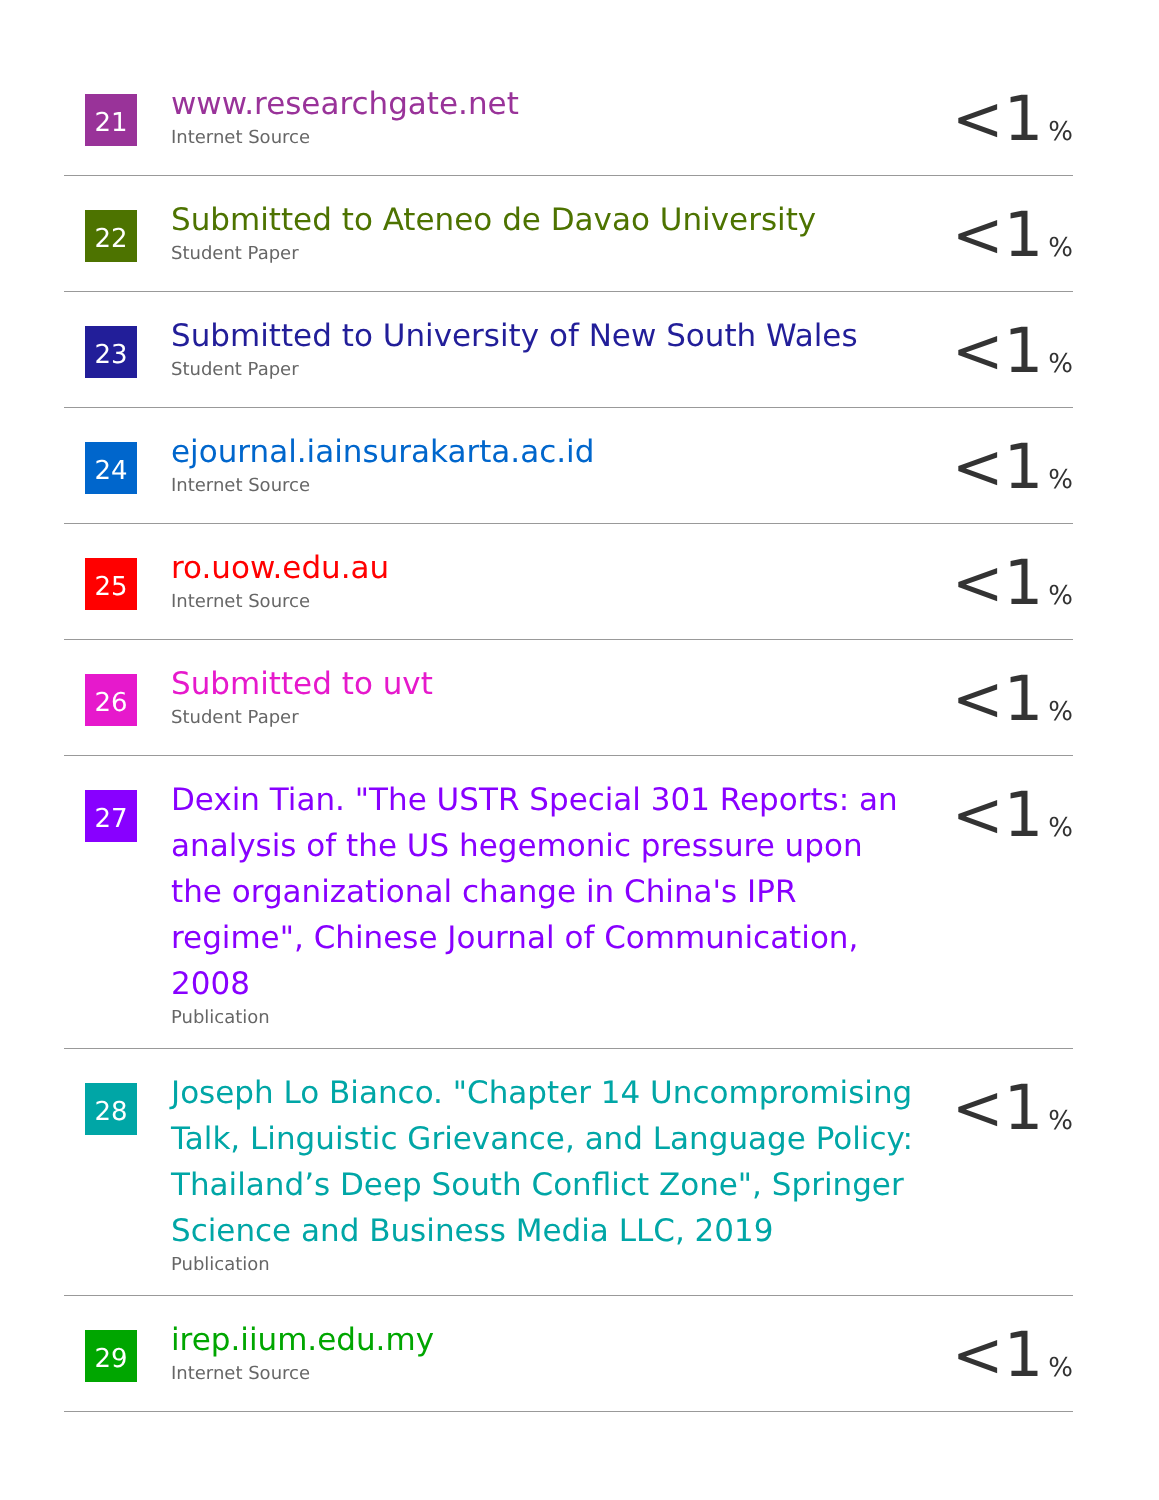| 21 | www.researchgate.net Internet Source | <1 % |
| 22 | Submitted to Ateneo de Davao University Student Paper | <1 % |
| 23 | Submitted to University of New South Wales Student Paper | <1 % |
| 24 | ejournal.iainsurakarta.ac.id Internet Source | <1 % |
| 25 | ro.uow.edu.au Internet Source | <1 % |
| 26 | Submitted to uvt Student Paper | <1 % |
| 27 | Dexin Tian. "The USTR Special 301 Reports: an analysis of the US hegemonic pressure upon the organizational change in China's IPR regime", Chinese Journal of Communication, 2008 Publication | <1 % |
| 28 | Joseph Lo Bianco. "Chapter 14 Uncompromising Talk, Linguistic Grievance, and Language Policy: Thailand’s Deep South Conflict Zone", Springer Science and Business Media LLC, 2019 Publication | <1 % |
| 29 | irep.iium.edu.my Internet Source | <1 % |